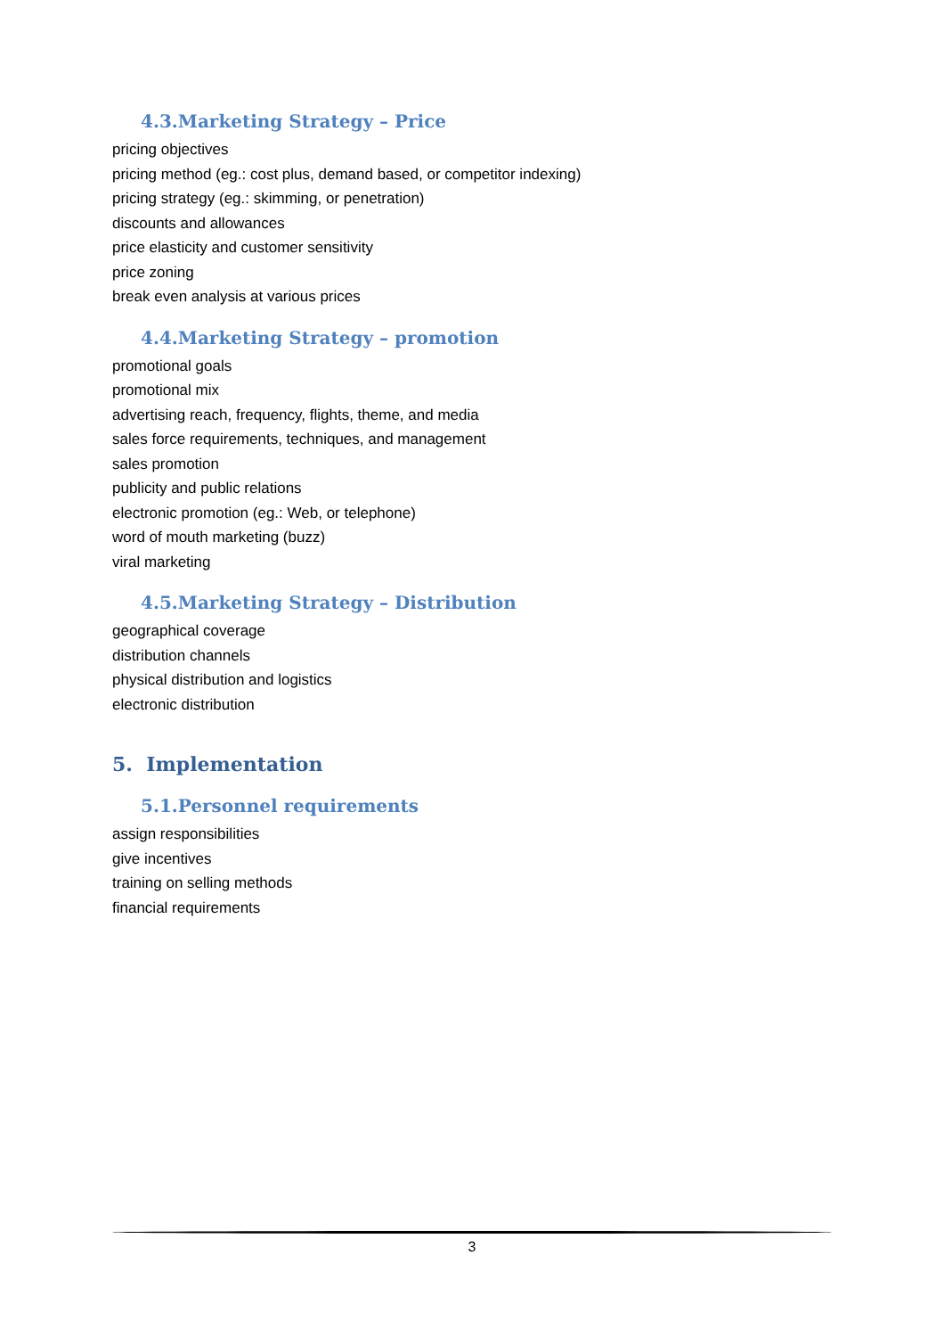4.3.Marketing Strategy – Price
pricing objectives
pricing method (eg.: cost plus, demand based, or competitor indexing)
pricing strategy (eg.: skimming, or penetration)
discounts and allowances
price elasticity and customer sensitivity
price zoning
break even analysis at various prices
4.4.Marketing Strategy – promotion
promotional goals
promotional mix
advertising reach, frequency, flights, theme, and media
sales force requirements, techniques, and management
sales promotion
publicity and public relations
electronic promotion (eg.: Web, or telephone)
word of mouth marketing (buzz)
viral marketing
4.5.Marketing Strategy – Distribution
geographical coverage
distribution channels
physical distribution and logistics
electronic distribution
5. Implementation
5.1.Personnel requirements
assign responsibilities
give incentives
training on selling methods
financial requirements
3